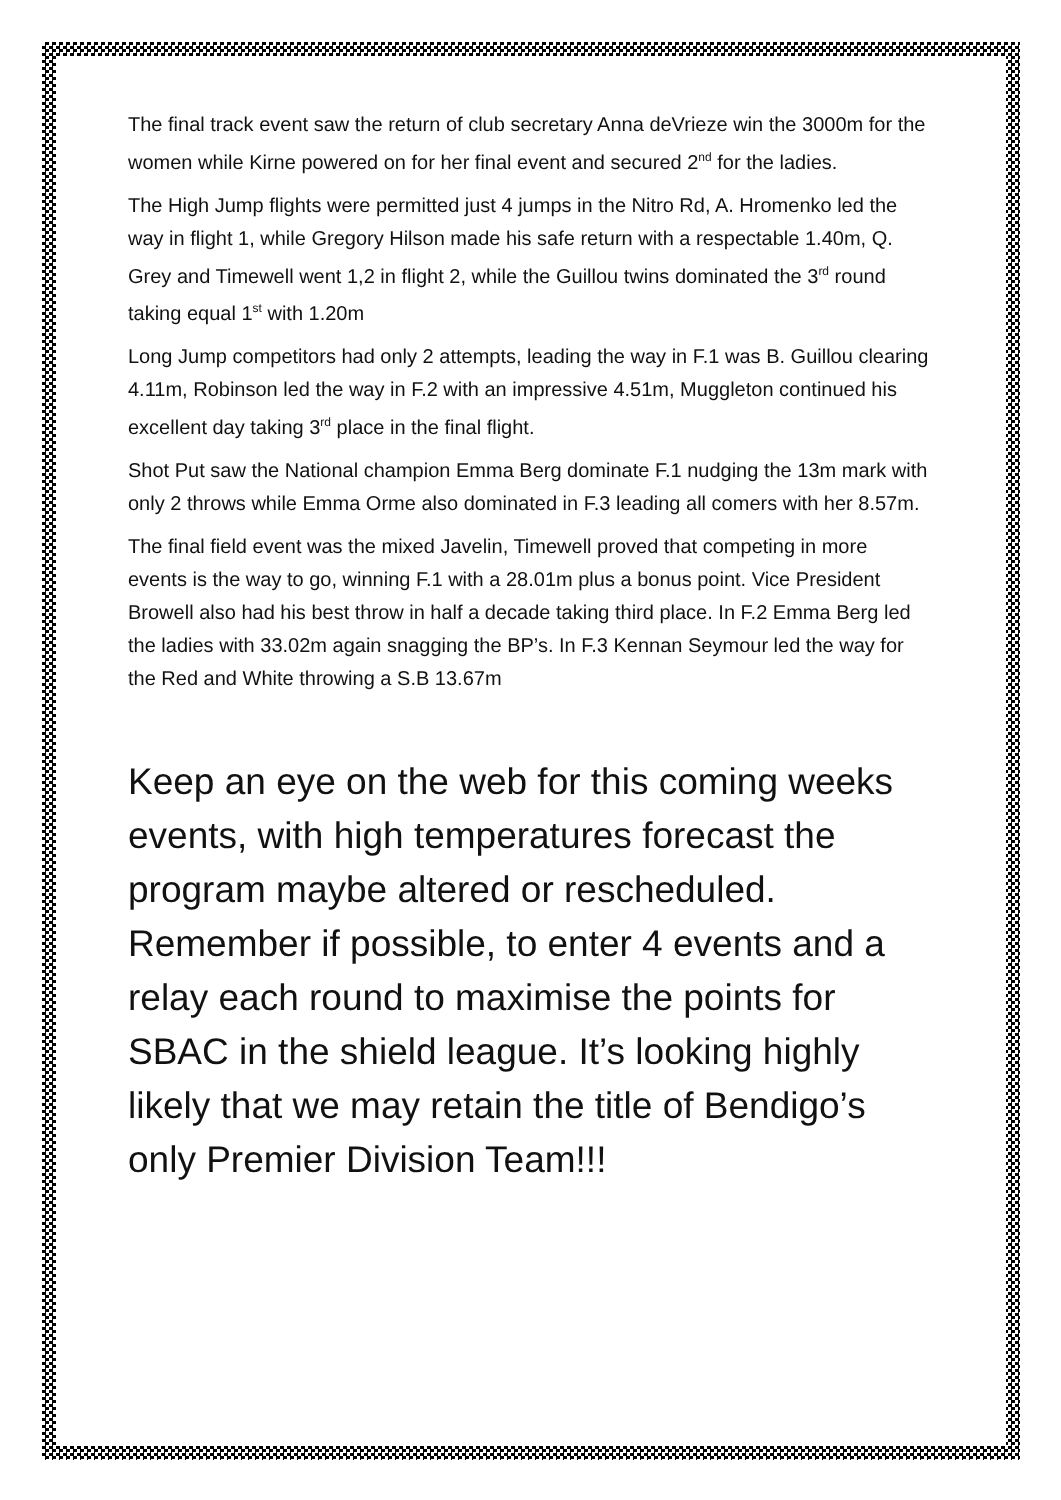The final track event saw the return of club secretary Anna deVrieze win the 3000m for the women while Kirne powered on for her final event and secured 2<sup>nd</sup> for the ladies.
The High Jump flights were permitted just 4 jumps in the Nitro Rd, A. Hromenko led the way in flight 1, while Gregory Hilson made his safe return with a respectable 1.40m, Q. Grey and Timewell went 1,2 in flight 2, while the Guillou twins dominated the 3<sup>rd</sup> round taking equal 1<sup>st</sup> with 1.20m
Long Jump competitors had only 2 attempts, leading the way in F.1 was B. Guillou clearing 4.11m, Robinson led the way in F.2 with an impressive 4.51m, Muggleton continued his excellent day taking 3<sup>rd</sup> place in the final flight.
Shot Put saw the National champion Emma Berg dominate F.1 nudging the 13m mark with only 2 throws while Emma Orme also dominated in F.3 leading all comers with her 8.57m.
The final field event was the mixed Javelin, Timewell proved that competing in more events is the way to go, winning F.1 with a 28.01m plus a bonus point. Vice President Browell also had his best throw in half a decade taking third place. In F.2 Emma Berg led the ladies with 33.02m again snagging the BP’s. In F.3 Kennan Seymour led the way for the Red and White throwing a S.B 13.67m
Keep an eye on the web for this coming weeks events, with high temperatures forecast the program maybe altered or rescheduled. Remember if possible, to enter 4 events and a relay each round to maximise the points for SBAC in the shield league. It’s looking highly likely that we may retain the title of Bendigo’s only Premier Division Team!!!